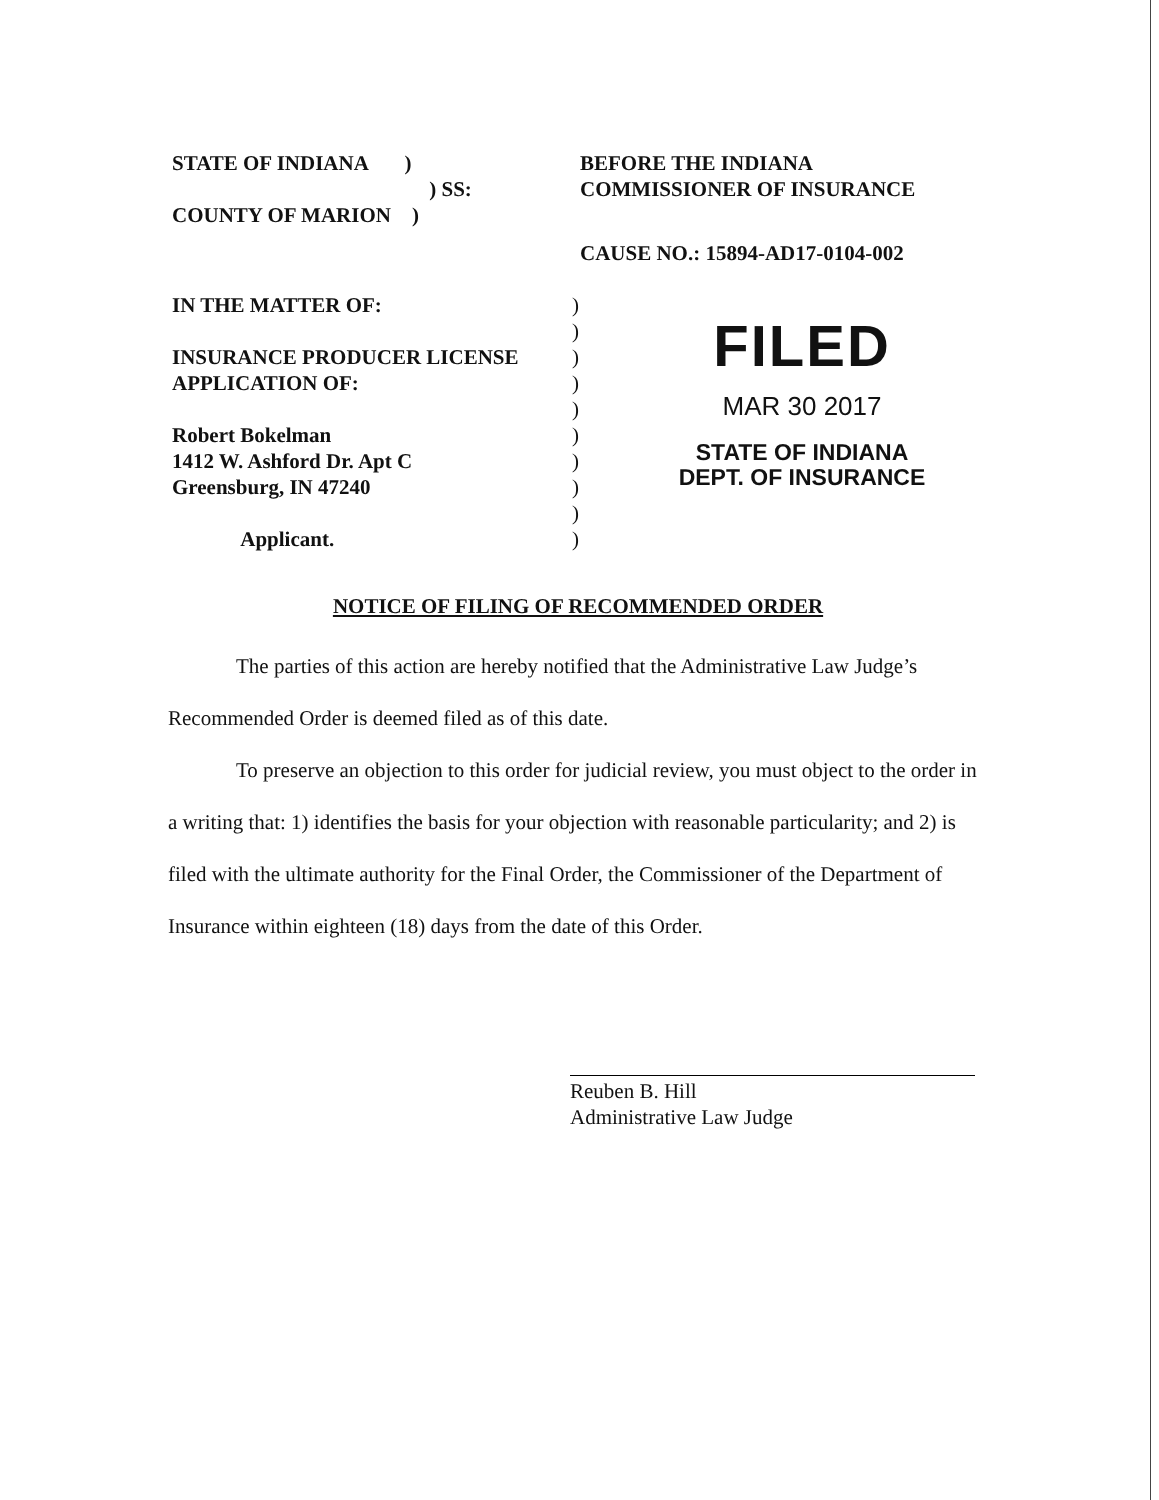STATE OF INDIANA )
) SS:
COUNTY OF MARION )
BEFORE THE INDIANA
COMMISSIONER OF INSURANCE
CAUSE NO.: 15894-AD17-0104-002
IN THE MATTER OF:
INSURANCE PRODUCER LICENSE
APPLICATION OF:
Robert Bokelman
1412 W. Ashford Dr. Apt C
Greensburg, IN 47240
Applicant.
)
)
)
)
)
)
)
)
)
)
FILED
MAR 30 2017
STATE OF INDIANA
DEPT. OF INSURANCE
NOTICE OF FILING OF RECOMMENDED ORDER
The parties of this action are hereby notified that the Administrative Law Judge’s Recommended Order is deemed filed as of this date.
To preserve an objection to this order for judicial review, you must object to the order in a writing that: 1) identifies the basis for your objection with reasonable particularity; and 2) is filed with the ultimate authority for the Final Order, the Commissioner of the Department of Insurance within eighteen (18) days from the date of this Order.
Reuben B. Hill
Administrative Law Judge